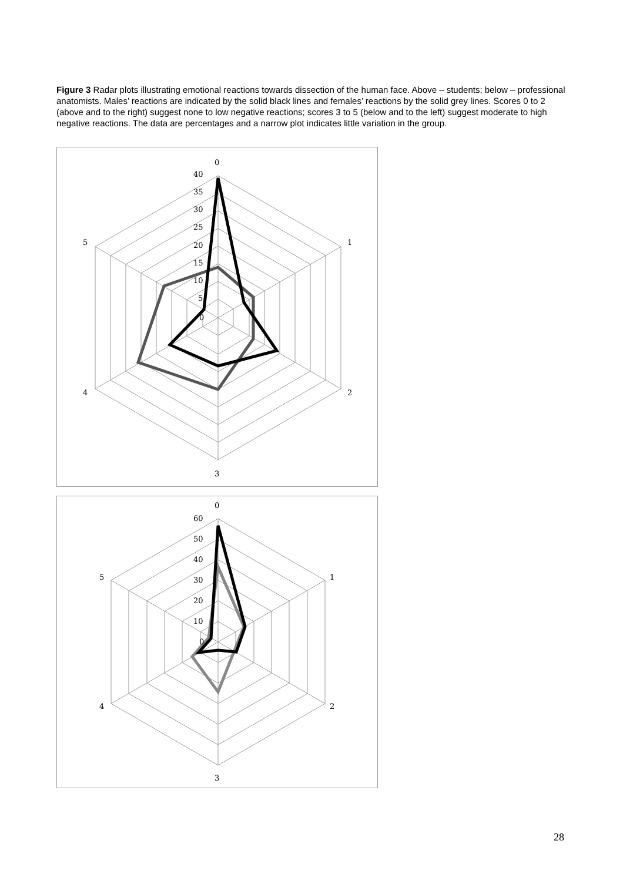Figure 3 Radar plots illustrating emotional reactions towards dissection of the human face. Above – students; below – professional anatomists. Males’ reactions are indicated by the solid black lines and females’ reactions by the solid grey lines. Scores 0 to 2 (above and to the right) suggest none to low negative reactions; scores 3 to 5 (below and to the left) suggest moderate to high negative reactions. The data are percentages and a narrow plot indicates little variation in the group.
0
1
2
3
4
5
40
35
30
25
20
15
10
5
0
0
1
2
3
4
5
60
50
40
30
20
10
0
28